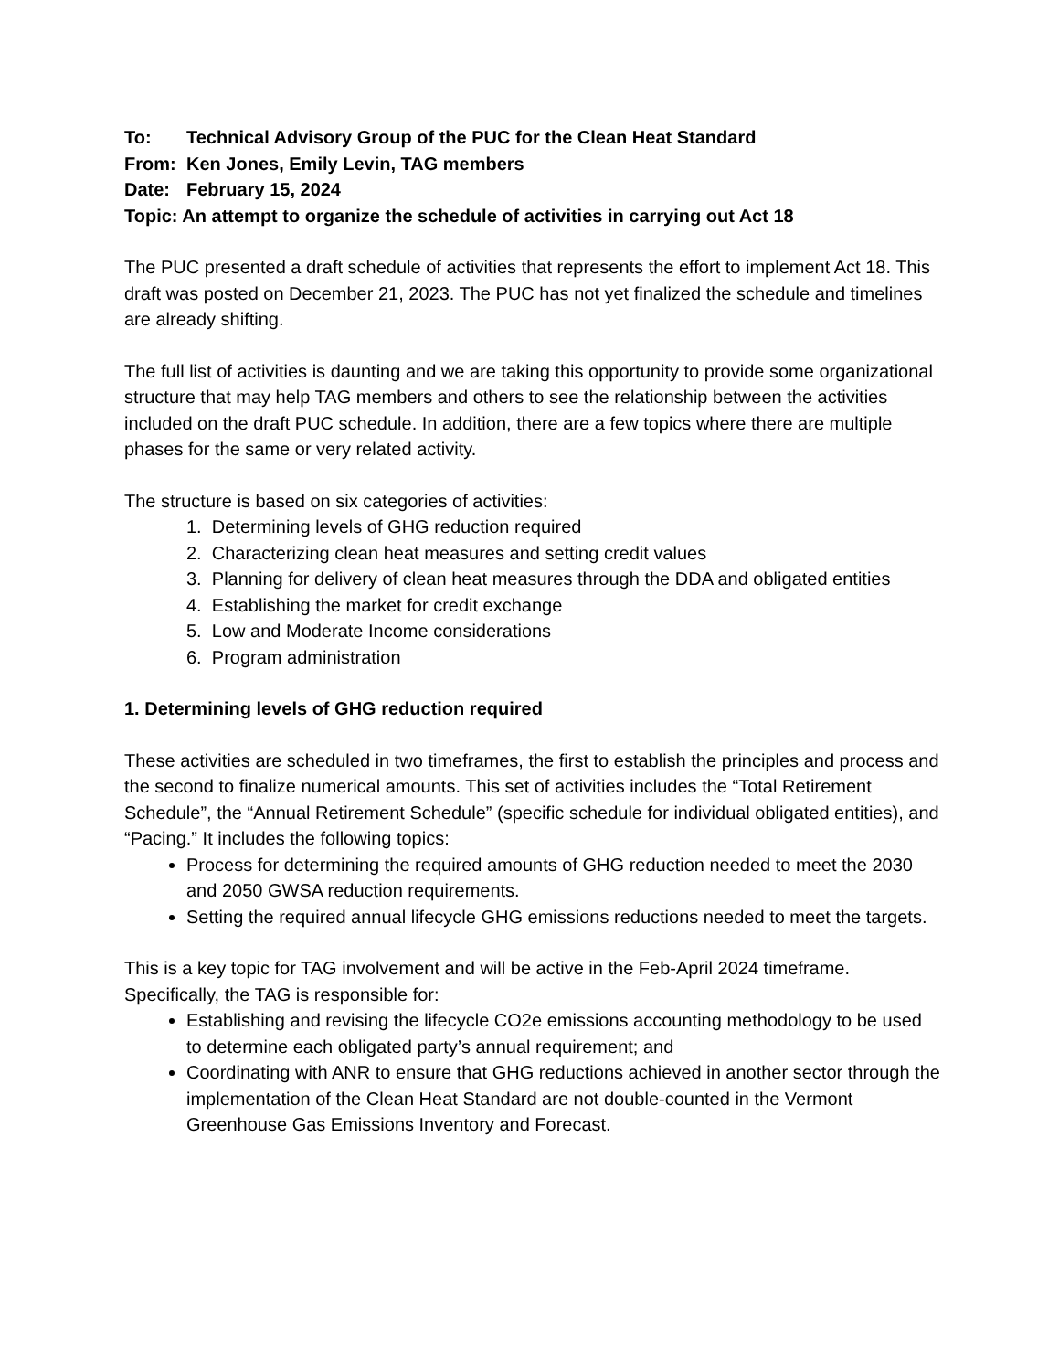To: Technical Advisory Group of the PUC for the Clean Heat Standard
From: Ken Jones, Emily Levin, TAG members
Date: February 15, 2024
Topic: An attempt to organize the schedule of activities in carrying out Act 18
The PUC presented a draft schedule of activities that represents the effort to implement Act 18. This draft was posted on December 21, 2023. The PUC has not yet finalized the schedule and timelines are already shifting.
The full list of activities is daunting and we are taking this opportunity to provide some organizational structure that may help TAG members and others to see the relationship between the activities included on the draft PUC schedule. In addition, there are a few topics where there are multiple phases for the same or very related activity.
The structure is based on six categories of activities:
1. Determining levels of GHG reduction required
2. Characterizing clean heat measures and setting credit values
3. Planning for delivery of clean heat measures through the DDA and obligated entities
4. Establishing the market for credit exchange
5. Low and Moderate Income considerations
6. Program administration
1. Determining levels of GHG reduction required
These activities are scheduled in two timeframes, the first to establish the principles and process and the second to finalize numerical amounts. This set of activities includes the “Total Retirement Schedule”, the “Annual Retirement Schedule” (specific schedule for individual obligated entities), and “Pacing.” It includes the following topics:
Process for determining the required amounts of GHG reduction needed to meet the 2030 and 2050 GWSA reduction requirements.
Setting the required annual lifecycle GHG emissions reductions needed to meet the targets.
This is a key topic for TAG involvement and will be active in the Feb-April 2024 timeframe. Specifically, the TAG is responsible for:
Establishing and revising the lifecycle CO2e emissions accounting methodology to be used to determine each obligated party’s annual requirement; and
Coordinating with ANR to ensure that GHG reductions achieved in another sector through the implementation of the Clean Heat Standard are not double-counted in the Vermont Greenhouse Gas Emissions Inventory and Forecast.